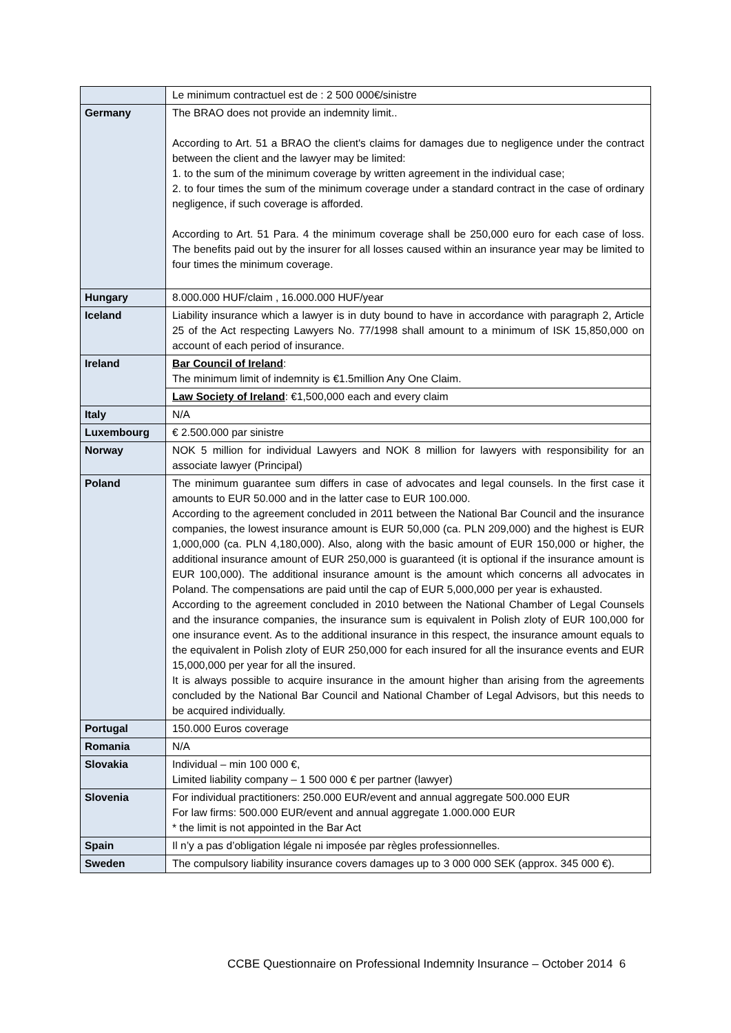| | Le minimum contractuel est de : 2 500 000€/sinistre |
| Germany | The BRAO does not provide an indemnity limit.. According to Art. 51 a BRAO the client's claims for damages due to negligence under the contract between the client and the lawyer may be limited: 1. to the sum of the minimum coverage by written agreement in the individual case; 2. to four times the sum of the minimum coverage under a standard contract in the case of ordinary negligence, if such coverage is afforded. According to Art. 51 Para. 4 the minimum coverage shall be 250,000 euro for each case of loss. The benefits paid out by the insurer for all losses caused within an insurance year may be limited to four times the minimum coverage. |
| Hungary | 8.000.000 HUF/claim , 16.000.000 HUF/year |
| Iceland | Liability insurance which a lawyer is in duty bound to have in accordance with paragraph 2, Article 25 of the Act respecting Lawyers No. 77/1998 shall amount to a minimum of ISK 15,850,000 on account of each period of insurance. |
| Ireland | Bar Council of Ireland : The minimum limit of indemnity is €1.5million Any One Claim. |
| | Law Society of Ireland : €1,500,000 each and every claim |
| Italy | N/A |
| Luxembourg | € 2.500.000 par sinistre |
| Norway | NOK 5 million for individual Lawyers and NOK 8 million for lawyers with responsibility for an associate lawyer (Principal) |
| Poland | The minimum guarantee sum differs in case of advocates and legal counsels. In the first case it amounts to EUR 50.000 and in the latter case to EUR 100.000. According to the agreement concluded in 2011 between the National Bar Council and the insurance companies, the lowest insurance amount is EUR 50,000 (ca. PLN 209,000) and the highest is EUR 1,000,000 (ca. PLN 4,180,000). Also, along with the basic amount of EUR 150,000 or higher, the additional insurance amount of EUR 250,000 is guaranteed (it is optional if the insurance amount is EUR 100,000). The additional insurance amount is the amount which concerns all advocates in Poland. The compensations are paid until the cap of EUR 5,000,000 per year is exhausted. According to the agreement concluded in 2010 between the National Chamber of Legal Counsels and the insurance companies, the insurance sum is equivalent in Polish zloty of EUR 100,000 for one insurance event. As to the additional insurance in this respect, the insurance amount equals to the equivalent in Polish zloty of EUR 250,000 for each insured for all the insurance events and EUR 15,000,000 per year for all the insured. It is always possible to acquire insurance in the amount higher than arising from the agreements concluded by the National Bar Council and National Chamber of Legal Advisors, but this needs to be acquired individually. |
| Portugal | 150.000 Euros coverage |
| Romania | N/A |
| Slovakia | Individual – min 100 000 €, Limited liability company – 1 500 000 € per partner (lawyer) |
| Slovenia | For individual practitioners: 250.000 EUR/event and annual aggregate 500.000 EUR For law firms: 500.000 EUR/event and annual aggregate 1.000.000 EUR * the limit is not appointed in the Bar Act |
| Spain | Il n’y a pas d’obligation légale ni imposée par règles professionnelles. |
| Sweden | The compulsory liability insurance covers damages up to 3 000 000 SEK (approx. 345 000 €). |
CCBE Questionnaire on Professional Indemnity Insurance – October 2014 6